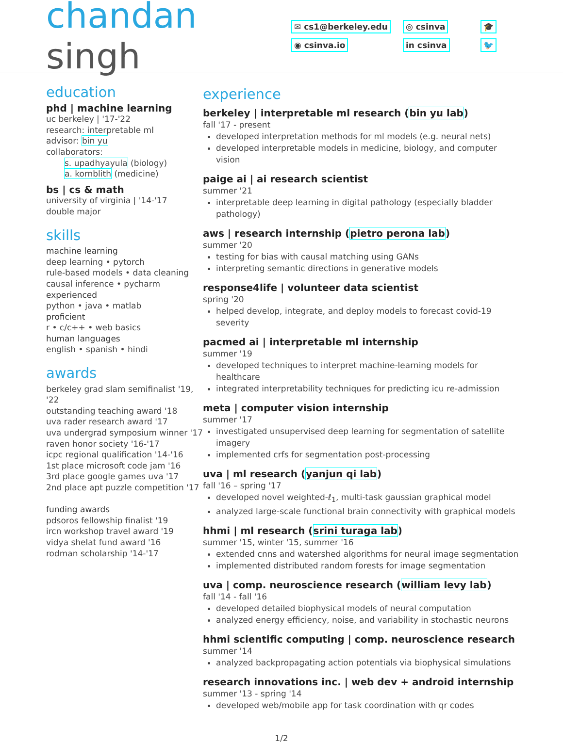chandan singh
✉ cs1@berkeley.edu
◎ csinva
🎓
◉ csinva.io
in csinva
🐦
education
phd | machine learning
uc berkeley | '17-'22
research: interpretable ml
advisor: bin yu
collaborators:
s. upadhyayula (biology)
a. kornblith (medicine)
bs | cs & math
university of virginia | '14-'17
double major
skills
machine learning
deep learning • pytorch
rule-based models • data cleaning
causal inference • pycharm
experienced
python • java • matlab
proficient
r • c/c++ • web basics
human languages
english • spanish • hindi
awards
berkeley grad slam semifinalist '19, '22
outstanding teaching award '18
uva rader research award '17
uva undergrad symposium winner '17
raven honor society '16-'17
icpc regional qualification '14-'16
1st place microsoft code jam '16
3rd place google games uva '17
2nd place apt puzzle competition '17
funding awards
pdsoros fellowship finalist '19
ircn workshop travel award '19
vidya shelat fund award '16
rodman scholarship '14-'17
experience
berkeley | interpretable ml research (bin yu lab)
fall '17 - present
developed interpretation methods for ml models (e.g. neural nets)
developed interpretable models in medicine, biology, and computer vision
paige ai | ai research scientist
summer '21
interpretable deep learning in digital pathology (especially bladder pathology)
aws | research internship (pietro perona lab)
summer '20
testing for bias with causal matching using GANs
interpreting semantic directions in generative models
response4life | volunteer data scientist
spring '20
helped develop, integrate, and deploy models to forecast covid-19 severity
pacmed ai | interpretable ml internship
summer '19
developed techniques to interpret machine-learning models for healthcare
integrated interpretability techniques for predicting icu re-admission
meta | computer vision internship
summer '17
investigated unsupervised deep learning for segmentation of satellite imagery
implemented crfs for segmentation post-processing
uva | ml research (yanjun qi lab)
fall '16 – spring '17
developed novel weighted-ℓ<sub>1</sub>, multi-task gaussian graphical model
analyzed large-scale functional brain connectivity with graphical models
hhmi | ml research (srini turaga lab)
summer '15, winter '15, summer '16
extended cnns and watershed algorithms for neural image segmentation
implemented distributed random forests for image segmentation
uva | comp. neuroscience research (william levy lab)
fall '14 - fall '16
developed detailed biophysical models of neural computation
analyzed energy efficiency, noise, and variability in stochastic neurons
hhmi scientific computing | comp. neuroscience research
summer '14
analyzed backpropagating action potentials via biophysical simulations
research innovations inc. | web dev + android internship
summer '13 - spring '14
developed web/mobile app for task coordination with qr codes
1/2